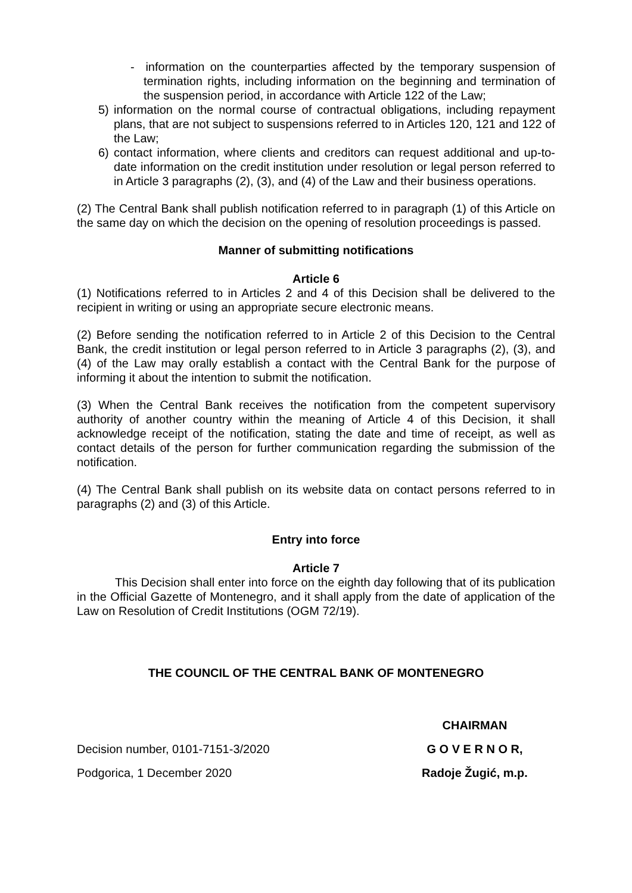- information on the counterparties affected by the temporary suspension of termination rights, including information on the beginning and termination of the suspension period, in accordance with Article 122 of the Law;
5) information on the normal course of contractual obligations, including repayment plans, that are not subject to suspensions referred to in Articles 120, 121 and 122 of the Law;
6) contact information, where clients and creditors can request additional and up-to-date information on the credit institution under resolution or legal person referred to in Article 3 paragraphs (2), (3), and (4) of the Law and their business operations.
(2) The Central Bank shall publish notification referred to in paragraph (1) of this Article on the same day on which the decision on the opening of resolution proceedings is passed.
Manner of submitting notifications
Article 6
(1) Notifications referred to in Articles 2 and 4 of this Decision shall be delivered to the recipient in writing or using an appropriate secure electronic means.
(2) Before sending the notification referred to in Article 2 of this Decision to the Central Bank, the credit institution or legal person referred to in Article 3 paragraphs (2), (3), and (4) of the Law may orally establish a contact with the Central Bank for the purpose of informing it about the intention to submit the notification.
(3) When the Central Bank receives the notification from the competent supervisory authority of another country within the meaning of Article 4 of this Decision, it shall acknowledge receipt of the notification, stating the date and time of receipt, as well as contact details of the person for further communication regarding the submission of the notification.
(4) The Central Bank shall publish on its website data on contact persons referred to in paragraphs (2) and (3) of this Article.
Entry into force
Article 7
This Decision shall enter into force on the eighth day following that of its publication in the Official Gazette of Montenegro, and it shall apply from the date of application of the Law on Resolution of Credit Institutions (OGM 72/19).
THE COUNCIL OF THE CENTRAL BANK OF MONTENEGRO
Decision number, 0101-7151-3/2020
Podgorica, 1 December 2020
CHAIRMAN
G O V E R N O R,
Radoje Žugić, m.p.